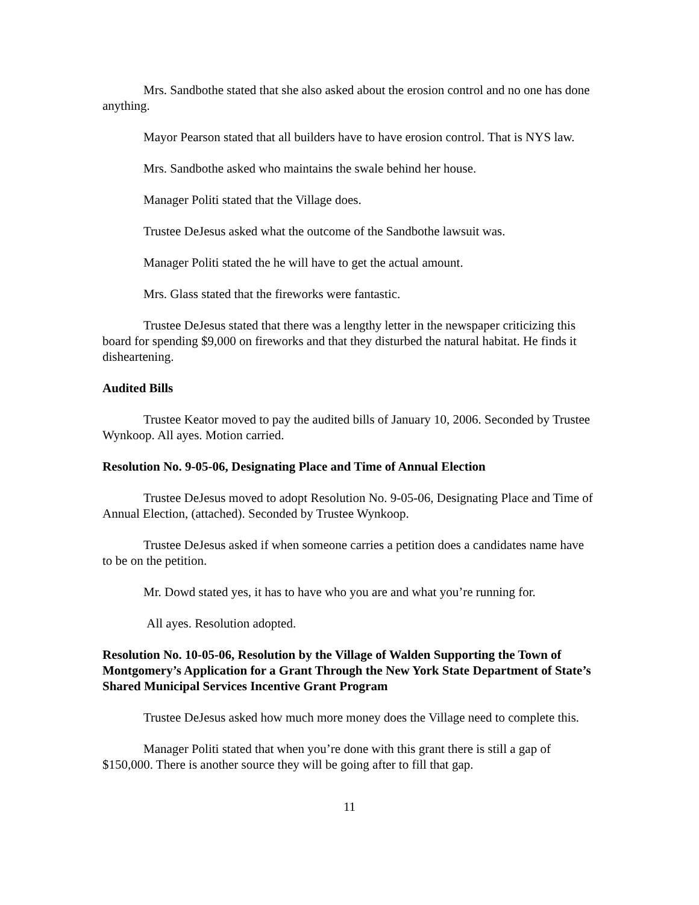Mrs. Sandbothe stated that she also asked about the erosion control and no one has done anything.
Mayor Pearson stated that all builders have to have erosion control. That is NYS law.
Mrs. Sandbothe asked who maintains the swale behind her house.
Manager Politi stated that the Village does.
Trustee DeJesus asked what the outcome of the Sandbothe lawsuit was.
Manager Politi stated the he will have to get the actual amount.
Mrs. Glass stated that the fireworks were fantastic.
Trustee DeJesus stated that there was a lengthy letter in the newspaper criticizing this board for spending $9,000 on fireworks and that they disturbed the natural habitat. He finds it disheartening.
Audited Bills
Trustee Keator moved to pay the audited bills of January 10, 2006. Seconded by Trustee Wynkoop. All ayes. Motion carried.
Resolution No. 9-05-06, Designating Place and Time of Annual Election
Trustee DeJesus moved to adopt Resolution No. 9-05-06, Designating Place and Time of Annual Election, (attached). Seconded by Trustee Wynkoop.
Trustee DeJesus asked if when someone carries a petition does a candidates name have to be on the petition.
Mr. Dowd stated yes, it has to have who you are and what you’re running for.
All ayes. Resolution adopted.
Resolution No. 10-05-06, Resolution by the Village of Walden Supporting the Town of Montgomery’s Application for a Grant Through the New York State Department of State’s Shared Municipal Services Incentive Grant Program
Trustee DeJesus asked how much more money does the Village need to complete this.
Manager Politi stated that when you’re done with this grant there is still a gap of $150,000. There is another source they will be going after to fill that gap.
11